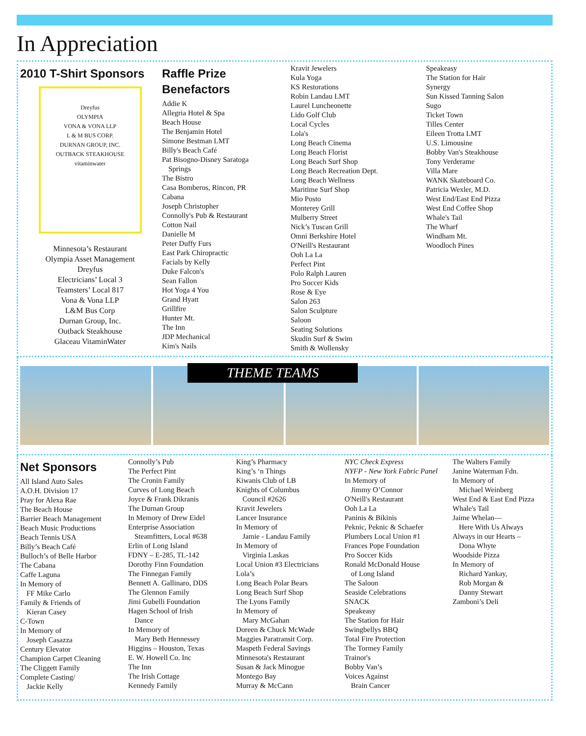In Appreciation
2010 T-Shirt Sponsors
Dreyfus
OLYMPIA
VONA & VONA LLP
L & M BUS CORP.
DURNAN GROUP, INC.
OUTBACK STEAKHOUSE
vitaminwater
Minnesota’s Restaurant
Olympia Asset Management
Dreyfus
Electricians’ Local 3
Teamsters’ Local 817
Vona & Vona LLP
L&M Bus Corp
Durnan Group, Inc.
Outback Steakhouse
Glaceau VitaminWater
Raffle Prize
Benefactors
Addie K
Allegria Hotel & Spa
Beach House
The Benjamin Hotel
Simone Bestman LMT
Billy's Beach Café
Pat Bisogno-Disney Saratoga
Springs
The Bistro
Casa Bomberos, Rincon, PR
Cabana
Joseph Christopher
Connolly's Pub & Restaurant
Cotton Nail
Danielle M
Peter Duffy Furs
East Park Chiropractic
Facials by Kelly
Duke Falcon's
Sean Fallon
Hot Yoga 4 You
Grand Hyatt
Grillfire
Hunter Mt.
The Inn
JDP Mechanical
Kim's Nails
Kravit Jewelers
Kula Yoga
KS Restorations
Robin Landau LMT
Laurel Luncheonette
Lido Golf Club
Local Cycles
Lola's
Long Beach Cinema
Long Beach Florist
Long Beach Surf Shop
Long Beach Recreation Dept.
Long Beach Wellness
Maritime Surf Shop
Mio Posto
Monterey Grill
Mulberry Street
Nick’s Tuscan Grill
Omni Berkshire Hotel
O'Neill's Restaurant
Ooh La La
Perfect Pint
Polo Ralph Lauren
Pro Soccer Kids
Rose & Eye
Salon 263
Salon Sculpture
Saloon
Seating Solutions
Skudin Surf & Swim
Smith & Wollensky
Speakeasy
The Station for Hair
Synergy
Sun Kissed Tanning Salon
Sugo
Ticket Town
Tilles Center
Eileen Trotta LMT
U.S. Limousine
Bobby Van's Steakhouse
Tony Verderame
Villa Mare
WANK Skateboard Co.
Patricia Wexler, M.D.
West End/East End Pizza
West End Coffee Shop
Whale's Tail
The Wharf
Windham Mt.
Woodloch Pines
THEME TEAMS
Net Sponsors
All Island Auto Sales
A.O.H. Division 17
Pray for Alexa Rae
The Beach House
Barrier Beach Management
Beach Music Productions
Beach Tennis USA
Billy’s Beach Café
Bulloch’s of Belle Harbor
The Cabana
Caffe Laguna
In Memory of
FF Mike Carlo
Family & Friends of
Kieran Casey
C-Town
In Memory of
Joseph Casazza
Century Elevator
Champion Carpet Cleaning
The Cliggett Family
Complete Casting/
Jackie Kelly
Connolly’s Pub
The Perfect Pint
The Cronin Family
Curves of Long Beach
Joyce & Frank Dikranis
The Durnan Group
In Memory of Drew Eidel
Enterprise Association
Steamfitters, Local #638
Erlin of Long Island
FDNY – E-285, TL-142
Dorothy Finn Foundation
The Finnegan Family
Bennett A. Gallinaro, DDS
The Glennon Family
Jimi Gubelli Foundation
Hagen School of Irish
Dance
In Memory of
Mary Beth Hennessey
Higgins – Houston, Texas
E. W. Howell Co. Inc
The Inn
The Irish Cottage
Kennedy Family
King’s Pharmacy
King’s ‘n Things
Kiwanis Club of LB
Knights of Columbus
Council #2626
Kravit Jewelers
Lancer Insurance
In Memory of
Jamie - Landau Family
In Memory of
Virginia Laskas
Local Union #3 Electricians
Lola’s
Long Beach Polar Bears
Long Beach Surf Shop
The Lyons Family
In Memory of
Mary McGahan
Doreen & Chuck McWade
Maggies Paratransit Corp.
Maspeth Federal Savings
Minnesota's Restaurant
Susan & Jack Minogue
Montego Bay
Murray & McCann
NYC Check Express
NYFP - New York Fabric Panel
In Memory of
Jimmy O’Connor
O'Neill's Restaurant
Ooh La La
Paninis & Bikinis
Peknic, Peknic & Schaefer
Plumbers Local Union #1
Frances Pope Foundation
Pro Soccer Kids
Ronald McDonald House
of Long Island
The Saloon
Seaside Celebrations
SNACK
Speakeasy
The Station for Hair
Swingbellys BBQ
Total Fire Protection
The Tormey Family
Trainor's
Bobby Van’s
Voices Against
Brain Cancer
The Walters Family
Janine Waterman Fdn.
In Memory of
Michael Weinberg
West End & East End Pizza
Whale's Tail
Jaime Whelan—
Here With Us Always
Always in our Hearts –
Dona Whyte
Woodside Pizza
In Memory of
Richard Yankay,
Rob Morgan &
Danny Stewart
Zamboni’s Deli